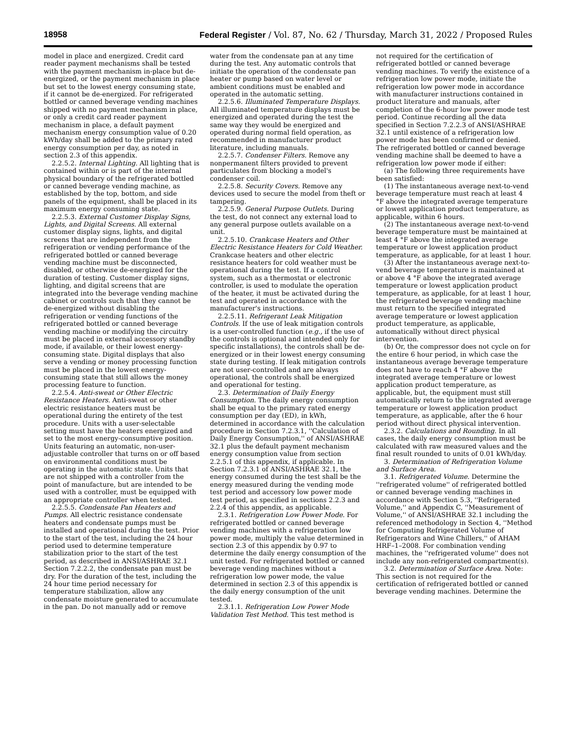18958 Federal Register / Vol. 87, No. 62 / Thursday, March 31, 2022 / Proposed Rules
model in place and energized. Credit card reader payment mechanisms shall be tested with the payment mechanism in-place but de-energized, or the payment mechanism in place but set to the lowest energy consuming state, if it cannot be de-energized. For refrigerated bottled or canned beverage vending machines shipped with no payment mechanism in place, or only a credit card reader payment mechanism in place, a default payment mechanism energy consumption value of 0.20 kWh/day shall be added to the primary rated energy consumption per day, as noted in section 2.3 of this appendix.
2.2.5.2. Internal Lighting. All lighting that is contained within or is part of the internal physical boundary of the refrigerated bottled or canned beverage vending machine, as established by the top, bottom, and side panels of the equipment, shall be placed in its maximum energy consuming state.
2.2.5.3. External Customer Display Signs, Lights, and Digital Screens. All external customer display signs, lights, and digital screens that are independent from the refrigeration or vending performance of the refrigerated bottled or canned beverage vending machine must be disconnected, disabled, or otherwise de-energized for the duration of testing. Customer display signs, lighting, and digital screens that are integrated into the beverage vending machine cabinet or controls such that they cannot be de-energized without disabling the refrigeration or vending functions of the refrigerated bottled or canned beverage vending machine or modifying the circuitry must be placed in external accessory standby mode, if available, or their lowest energy-consuming state. Digital displays that also serve a vending or money processing function must be placed in the lowest energy-consuming state that still allows the money processing feature to function.
2.2.5.4. Anti-sweat or Other Electric Resistance Heaters. Anti-sweat or other electric resistance heaters must be operational during the entirety of the test procedure. Units with a user-selectable setting must have the heaters energized and set to the most energy-consumptive position. Units featuring an automatic, non-user-adjustable controller that turns on or off based on environmental conditions must be operating in the automatic state. Units that are not shipped with a controller from the point of manufacture, but are intended to be used with a controller, must be equipped with an appropriate controller when tested.
2.2.5.5. Condensate Pan Heaters and Pumps. All electric resistance condensate heaters and condensate pumps must be installed and operational during the test. Prior to the start of the test, including the 24 hour period used to determine temperature stabilization prior to the start of the test period, as described in ANSI/ASHRAE 32.1 Section 7.2.2.2, the condensate pan must be dry. For the duration of the test, including the 24 hour time period necessary for temperature stabilization, allow any condensate moisture generated to accumulate in the pan. Do not manually add or remove
water from the condensate pan at any time during the test. Any automatic controls that initiate the operation of the condensate pan heater or pump based on water level or ambient conditions must be enabled and operated in the automatic setting.
2.2.5.6. Illuminated Temperature Displays. All illuminated temperature displays must be energized and operated during the test the same way they would be energized and operated during normal field operation, as recommended in manufacturer product literature, including manuals.
2.2.5.7. Condenser Filters. Remove any nonpermanent filters provided to prevent particulates from blocking a model's condenser coil.
2.2.5.8. Security Covers. Remove any devices used to secure the model from theft or tampering.
2.2.5.9. General Purpose Outlets. During the test, do not connect any external load to any general purpose outlets available on a unit.
2.2.5.10. Crankcase Heaters and Other Electric Resistance Heaters for Cold Weather. Crankcase heaters and other electric resistance heaters for cold weather must be operational during the test. If a control system, such as a thermostat or electronic controller, is used to modulate the operation of the heater, it must be activated during the test and operated in accordance with the manufacturer's instructions.
2.2.5.11. Refrigerant Leak Mitigation Controls. If the use of leak mitigation controls is a user-controlled function (e.g., if the use of the controls is optional and intended only for specific installations), the controls shall be de-energized or in their lowest energy consuming state during testing. If leak mitigation controls are not user-controlled and are always operational, the controls shall be energized and operational for testing.
2.3. Determination of Daily Energy Consumption. The daily energy consumption shall be equal to the primary rated energy consumption per day (ED), in kWh, determined in accordance with the calculation procedure in Section 7.2.3.1, ''Calculation of Daily Energy Consumption,'' of ANSI/ASHRAE 32.1 plus the default payment mechanism energy consumption value from section 2.2.5.1 of this appendix, if applicable. In Section 7.2.3.1 of ANSI/ASHRAE 32.1, the energy consumed during the test shall be the energy measured during the vending mode test period and accessory low power mode test period, as specified in sections 2.2.3 and 2.2.4 of this appendix, as applicable.
2.3.1. Refrigeration Low Power Mode. For refrigerated bottled or canned beverage vending machines with a refrigeration low power mode, multiply the value determined in section 2.3 of this appendix by 0.97 to determine the daily energy consumption of the unit tested. For refrigerated bottled or canned beverage vending machines without a refrigeration low power mode, the value determined in section 2.3 of this appendix is the daily energy consumption of the unit tested.
2.3.1.1. Refrigeration Low Power Mode Validation Test Method. This test method is
not required for the certification of refrigerated bottled or canned beverage vending machines. To verify the existence of a refrigeration low power mode, initiate the refrigeration low power mode in accordance with manufacturer instructions contained in product literature and manuals, after completion of the 6-hour low power mode test period. Continue recording all the data specified in Section 7.2.2.3 of ANSI/ASHRAE 32.1 until existence of a refrigeration low power mode has been confirmed or denied. The refrigerated bottled or canned beverage vending machine shall be deemed to have a refrigeration low power mode if either:
(a) The following three requirements have been satisfied:
(1) The instantaneous average next-to-vend beverage temperature must reach at least 4 °F above the integrated average temperature or lowest application product temperature, as applicable, within 6 hours.
(2) The instantaneous average next-to-vend beverage temperature must be maintained at least 4 °F above the integrated average temperature or lowest application product temperature, as applicable, for at least 1 hour.
(3) After the instantaneous average next-to-vend beverage temperature is maintained at or above 4 °F above the integrated average temperature or lowest application product temperature, as applicable, for at least 1 hour, the refrigerated beverage vending machine must return to the specified integrated average temperature or lowest application product temperature, as applicable, automatically without direct physical intervention.
(b) Or, the compressor does not cycle on for the entire 6 hour period, in which case the instantaneous average beverage temperature does not have to reach 4 °F above the integrated average temperature or lowest application product temperature, as applicable, but, the equipment must still automatically return to the integrated average temperature or lowest application product temperature, as applicable, after the 6 hour period without direct physical intervention.
2.3.2. Calculations and Rounding. In all cases, the daily energy consumption must be calculated with raw measured values and the final result rounded to units of 0.01 kWh/day.
3. Determination of Refrigeration Volume and Surface Area.
3.1. Refrigerated Volume. Determine the ''refrigerated volume'' of refrigerated bottled or canned beverage vending machines in accordance with Section 5.3, ''Refrigerated Volume,'' and Appendix C, ''Measurement of Volume,'' of ANSI/ASHRAE 32.1 including the referenced methodology in Section 4, ''Method for Computing Refrigerated Volume of Refrigerators and Wine Chillers,'' of AHAM HRF–1–2008. For combination vending machines, the ''refrigerated volume'' does not include any non-refrigerated compartment(s).
3.2. Determination of Surface Area. Note: This section is not required for the certification of refrigerated bottled or canned beverage vending machines. Determine the